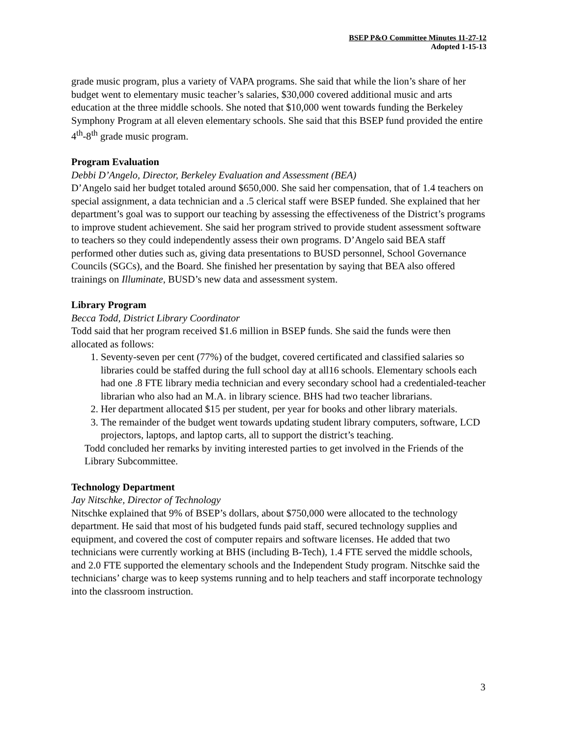BSEP P&O Committee Minutes 11-27-12
Adopted 1-15-13
grade music program, plus a variety of VAPA programs. She said that while the lion’s share of her budget went to elementary music teacher’s salaries, $30,000 covered additional music and arts education at the three middle schools. She noted that $10,000 went towards funding the Berkeley Symphony Program at all eleven elementary schools. She said that this BSEP fund provided the entire 4<sup>th</sup>-8<sup>th</sup> grade music program.
Program Evaluation
Debbi D’Angelo, Director, Berkeley Evaluation and Assessment (BEA)
D’Angelo said her budget totaled around $650,000. She said her compensation, that of 1.4 teachers on special assignment, a data technician and a .5 clerical staff were BSEP funded. She explained that her department’s goal was to support our teaching by assessing the effectiveness of the District’s programs to improve student achievement. She said her program strived to provide student assessment software to teachers so they could independently assess their own programs. D’Angelo said BEA staff performed other duties such as, giving data presentations to BUSD personnel, School Governance Councils (SGCs), and the Board. She finished her presentation by saying that BEA also offered trainings on Illuminate, BUSD’s new data and assessment system.
Library Program
Becca Todd, District Library Coordinator
Todd said that her program received $1.6 million in BSEP funds. She said the funds were then allocated as follows:
1. Seventy-seven per cent (77%) of the budget, covered certificated and classified salaries so libraries could be staffed during the full school day at all16 schools. Elementary schools each had one .8 FTE library media technician and every secondary school had a credentialed-teacher librarian who also had an M.A. in library science. BHS had two teacher librarians.
2. Her department allocated $15 per student, per year for books and other library materials.
3. The remainder of the budget went towards updating student library computers, software, LCD projectors, laptops, and laptop carts, all to support the district’s teaching.
Todd concluded her remarks by inviting interested parties to get involved in the Friends of the Library Subcommittee.
Technology Department
Jay Nitschke, Director of Technology
Nitschke explained that 9% of BSEP’s dollars, about $750,000 were allocated to the technology department. He said that most of his budgeted funds paid staff, secured technology supplies and equipment, and covered the cost of computer repairs and software licenses. He added that two technicians were currently working at BHS (including B-Tech), 1.4 FTE served the middle schools, and 2.0 FTE supported the elementary schools and the Independent Study program. Nitschke said the technicians’ charge was to keep systems running and to help teachers and staff incorporate technology into the classroom instruction.
3